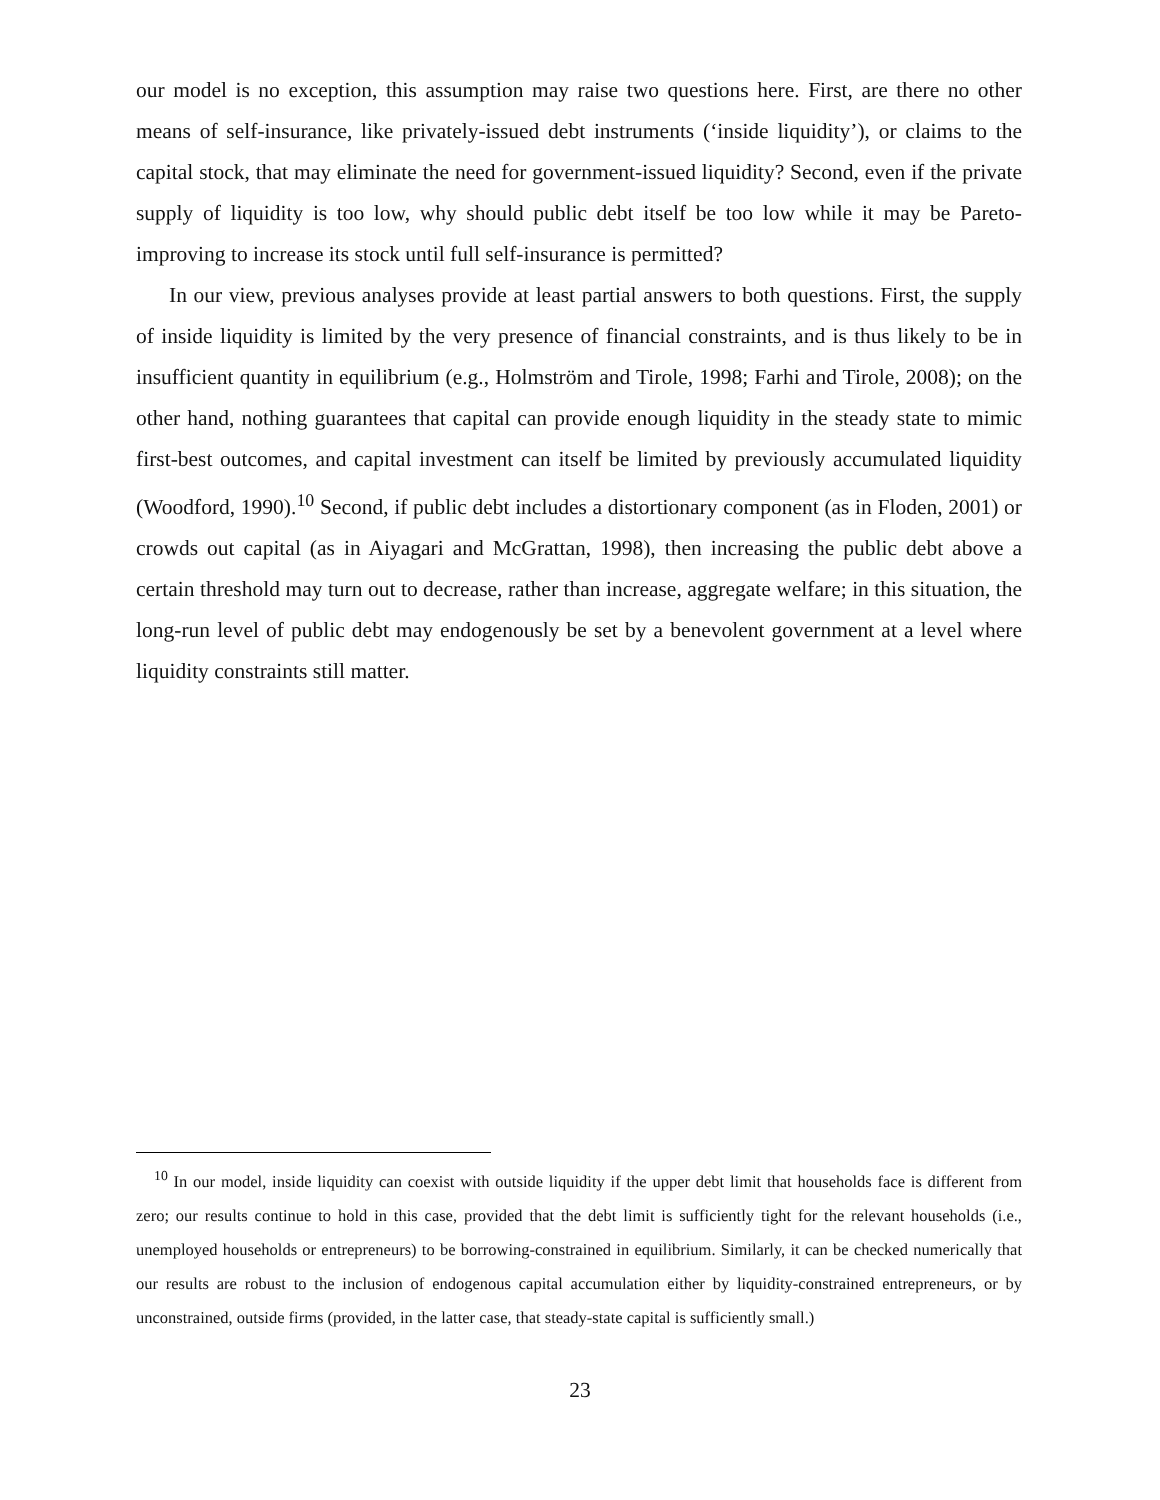our model is no exception, this assumption may raise two questions here. First, are there no other means of self-insurance, like privately-issued debt instruments (‘inside liquidity’), or claims to the capital stock, that may eliminate the need for government-issued liquidity? Second, even if the private supply of liquidity is too low, why should public debt itself be too low while it may be Pareto-improving to increase its stock until full self-insurance is permitted?
In our view, previous analyses provide at least partial answers to both questions. First, the supply of inside liquidity is limited by the very presence of financial constraints, and is thus likely to be in insufficient quantity in equilibrium (e.g., Holmström and Tirole, 1998; Farhi and Tirole, 2008); on the other hand, nothing guarantees that capital can provide enough liquidity in the steady state to mimic first-best outcomes, and capital investment can itself be limited by previously accumulated liquidity (Woodford, 1990).<sup>10</sup> Second, if public debt includes a distortionary component (as in Floden, 2001) or crowds out capital (as in Aiyagari and McGrattan, 1998), then increasing the public debt above a certain threshold may turn out to decrease, rather than increase, aggregate welfare; in this situation, the long-run level of public debt may endogenously be set by a benevolent government at a level where liquidity constraints still matter.
<sup>10</sup> In our model, inside liquidity can coexist with outside liquidity if the upper debt limit that households face is different from zero; our results continue to hold in this case, provided that the debt limit is sufficiently tight for the relevant households (i.e., unemployed households or entrepreneurs) to be borrowing-constrained in equilibrium. Similarly, it can be checked numerically that our results are robust to the inclusion of endogenous capital accumulation either by liquidity-constrained entrepreneurs, or by unconstrained, outside firms (provided, in the latter case, that steady-state capital is sufficiently small.)
23